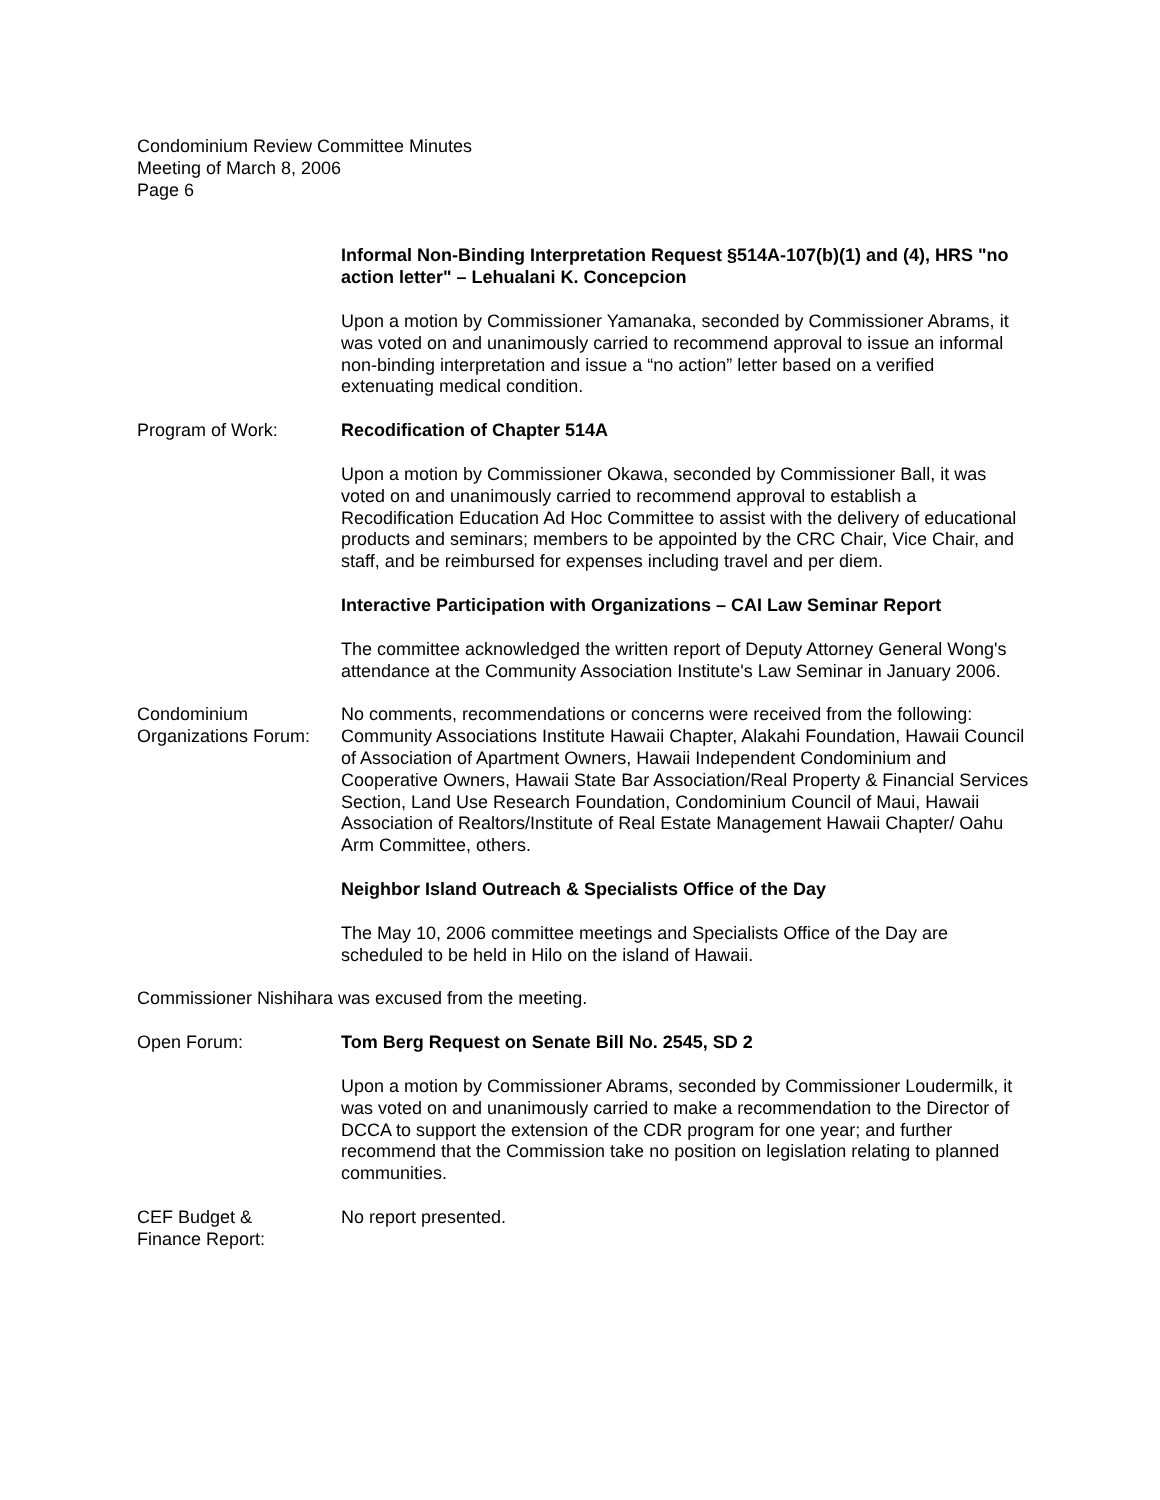Condominium Review Committee Minutes
Meeting of March 8, 2006
Page 6
Informal Non-Binding Interpretation Request §514A-107(b)(1) and (4), HRS "no action letter" – Lehualani K. Concepcion
Upon a motion by Commissioner Yamanaka, seconded by Commissioner Abrams, it was voted on and unanimously carried to recommend approval to issue an informal non-binding interpretation and issue a “no action” letter based on a verified extenuating medical condition.
Program of Work: Recodification of Chapter 514A
Upon a motion by Commissioner Okawa, seconded by Commissioner Ball, it was voted on and unanimously carried to recommend approval to establish a Recodification Education Ad Hoc Committee to assist with the delivery of educational products and seminars; members to be appointed by the CRC Chair, Vice Chair, and staff, and be reimbursed for expenses including travel and per diem.
Interactive Participation with Organizations – CAI Law Seminar Report
The committee acknowledged the written report of Deputy Attorney General Wong's attendance at the Community Association Institute's Law Seminar in January 2006.
Condominium Organizations Forum:
No comments, recommendations or concerns were received from the following: Community Associations Institute Hawaii Chapter, Alakahi Foundation, Hawaii Council of Association of Apartment Owners, Hawaii Independent Condominium and Cooperative Owners, Hawaii State Bar Association/Real Property & Financial Services Section, Land Use Research Foundation, Condominium Council of Maui, Hawaii Association of Realtors/Institute of Real Estate Management Hawaii Chapter/ Oahu Arm Committee, others.
Neighbor Island Outreach & Specialists Office of the Day
The May 10, 2006 committee meetings and Specialists Office of the Day are scheduled to be held in Hilo on the island of Hawaii.
Commissioner Nishihara was excused from the meeting.
Open Forum: Tom Berg Request on Senate Bill No. 2545, SD 2
Upon a motion by Commissioner Abrams, seconded by Commissioner Loudermilk, it was voted on and unanimously carried to make a recommendation to the Director of DCCA to support the extension of the CDR program for one year; and further recommend that the Commission take no position on legislation relating to planned communities.
CEF Budget &
Finance Report:
No report presented.